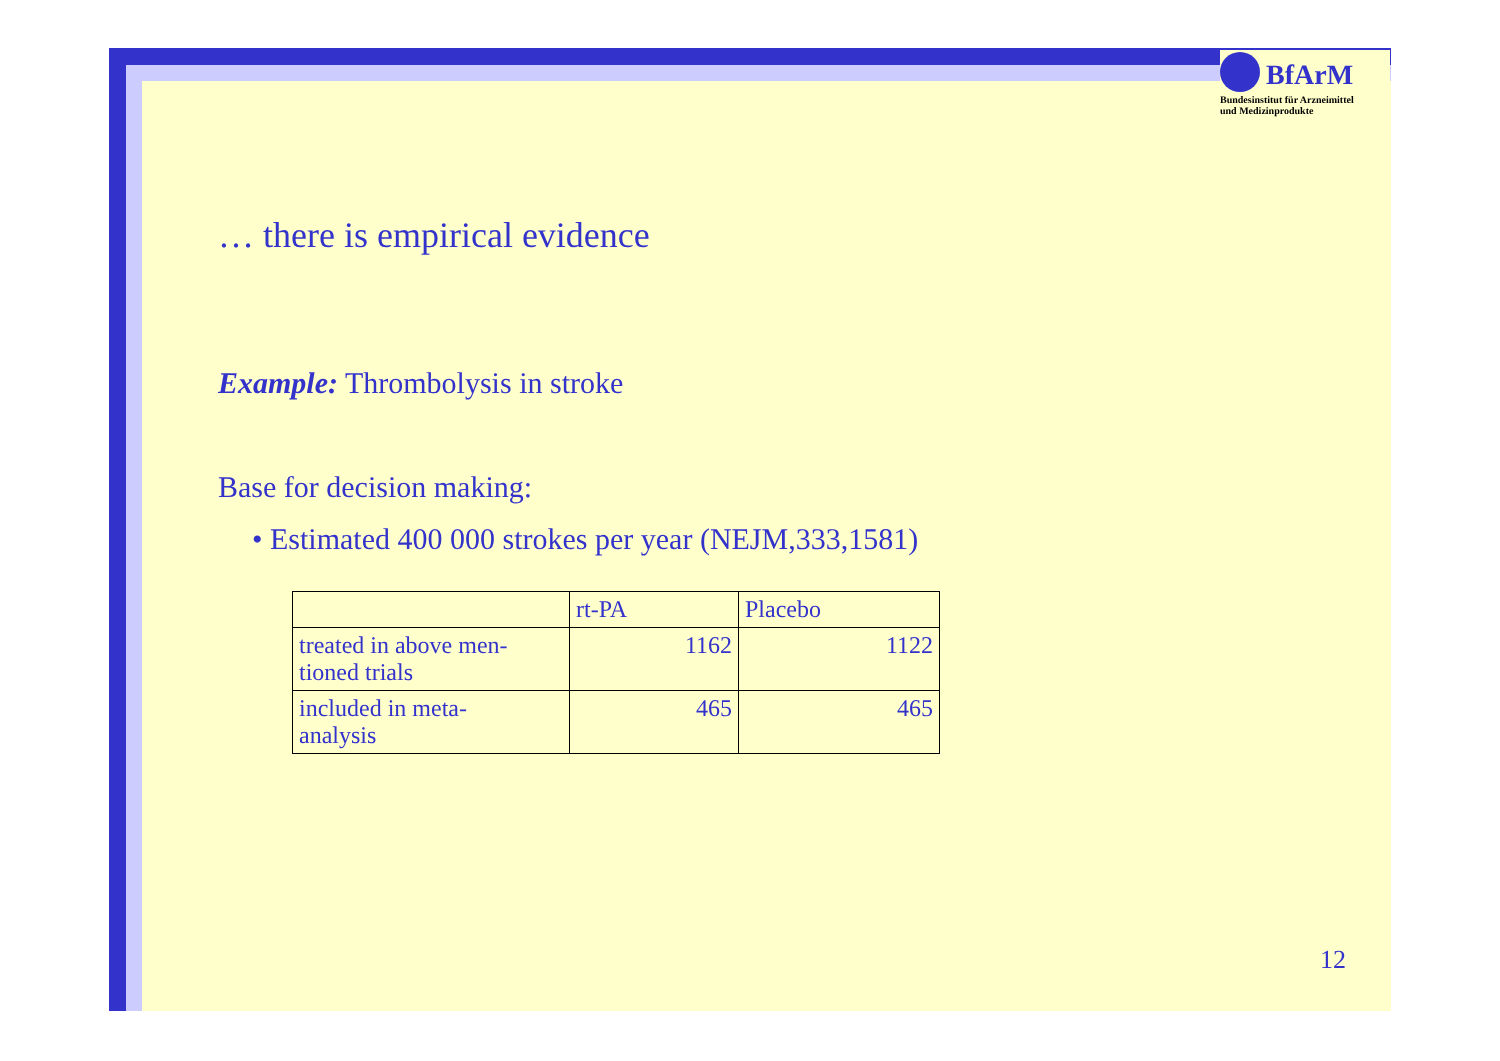BfArM
Bundesinstitut für Arzneimittel
und Medizinprodukte
… there is empirical evidence
Example: Thrombolysis in stroke
Base for decision making:
• Estimated 400 000 strokes per year (NEJM,333,1581)
| | rt-PA | Placebo |
| treated in above men- tioned trials | 1162 | 1122 |
| included in meta- analysis | 465 | 465 |
12